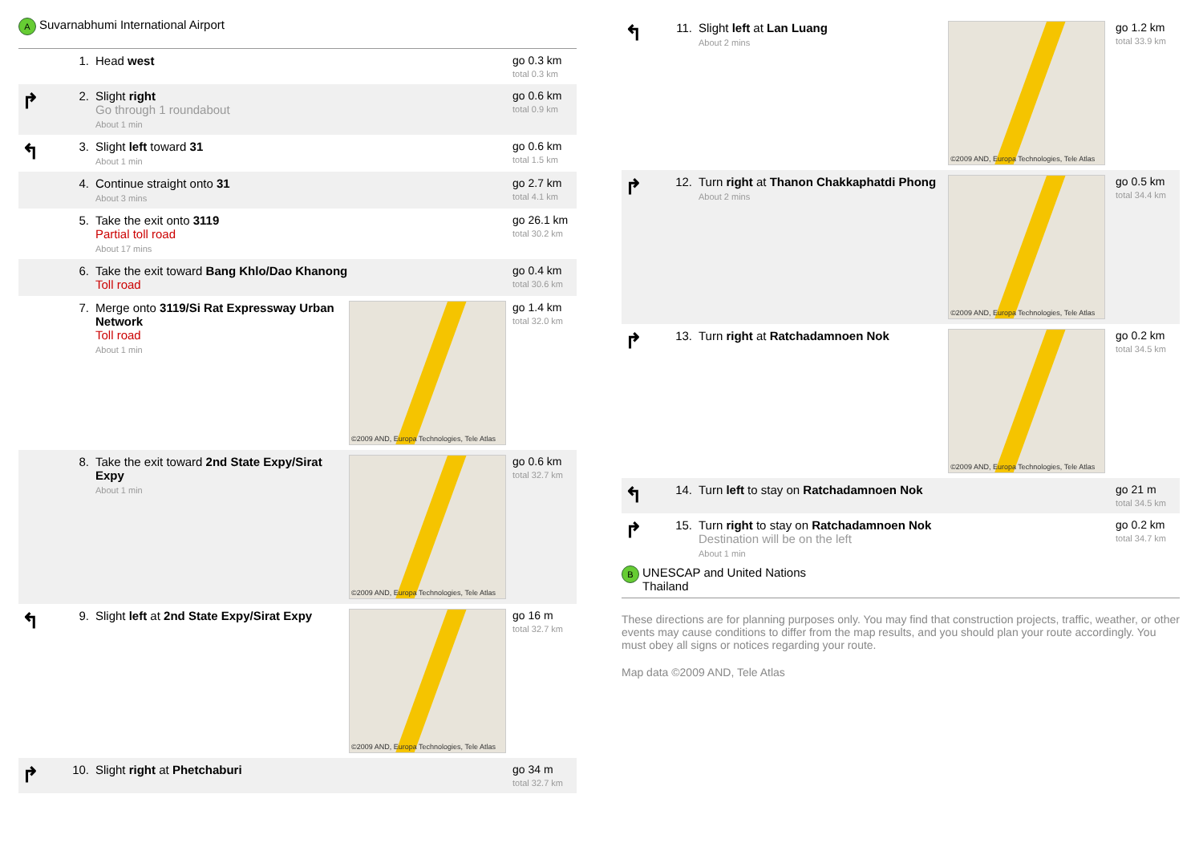A
Suvarnabhumi International Airport
| | 1. | Head west | | go 0.3 km total 0.3 km |
| ↱ | 2. | Slight right Go through 1 roundabout About 1 min | | go 0.6 km total 0.9 km |
| ↰ | 3. | Slight left toward 31 About 1 min | | go 0.6 km total 1.5 km |
| | 4. | Continue straight onto 31 About 3 mins | | go 2.7 km total 4.1 km |
| | 5. | Take the exit onto 3119 Partial toll road About 17 mins | | go 26.1 km total 30.2 km |
| | 6. | Take the exit toward Bang Khlo/Dao Khanong Toll road | | go 0.4 km total 30.6 km |
| | 7. | Merge onto 3119/Si Rat Expressway Urban Network Toll road About 1 min | ©2009 AND, Europa Technologies, Tele Atlas | go 1.4 km total 32.0 km |
| | 8. | Take the exit toward 2nd State Expy/Sirat Expy About 1 min | ©2009 AND, Europa Technologies, Tele Atlas | go 0.6 km total 32.7 km |
| ↰ | 9. | Slight left at 2nd State Expy/Sirat Expy | ©2009 AND, Europa Technologies, Tele Atlas | go 16 m total 32.7 km |
| ↱ | 10. | Slight right at Phetchaburi | | go 34 m total 32.7 km |
| ↰ | 11. | Slight left at Lan Luang About 2 mins | ©2009 AND, Europa Technologies, Tele Atlas | go 1.2 km total 33.9 km |
| ↱ | 12. | Turn right at Thanon Chakkaphatdi Phong About 2 mins | ©2009 AND, Europa Technologies, Tele Atlas | go 0.5 km total 34.4 km |
| ↱ | 13. | Turn right at Ratchadamnoen Nok | ©2009 AND, Europa Technologies, Tele Atlas | go 0.2 km total 34.5 km |
| ↰ | 14. | Turn left to stay on Ratchadamnoen Nok | | go 21 m total 34.5 km |
| ↱ | 15. | Turn right to stay on Ratchadamnoen Nok Destination will be on the left About 1 min | | go 0.2 km total 34.7 km |
B
UNESCAP and United Nations
Thailand
These directions are for planning purposes only. You may find that construction projects, traffic, weather, or other events may cause conditions to differ from the map results, and you should plan your route accordingly. You must obey all signs or notices regarding your route.
Map data ©2009 AND, Tele Atlas